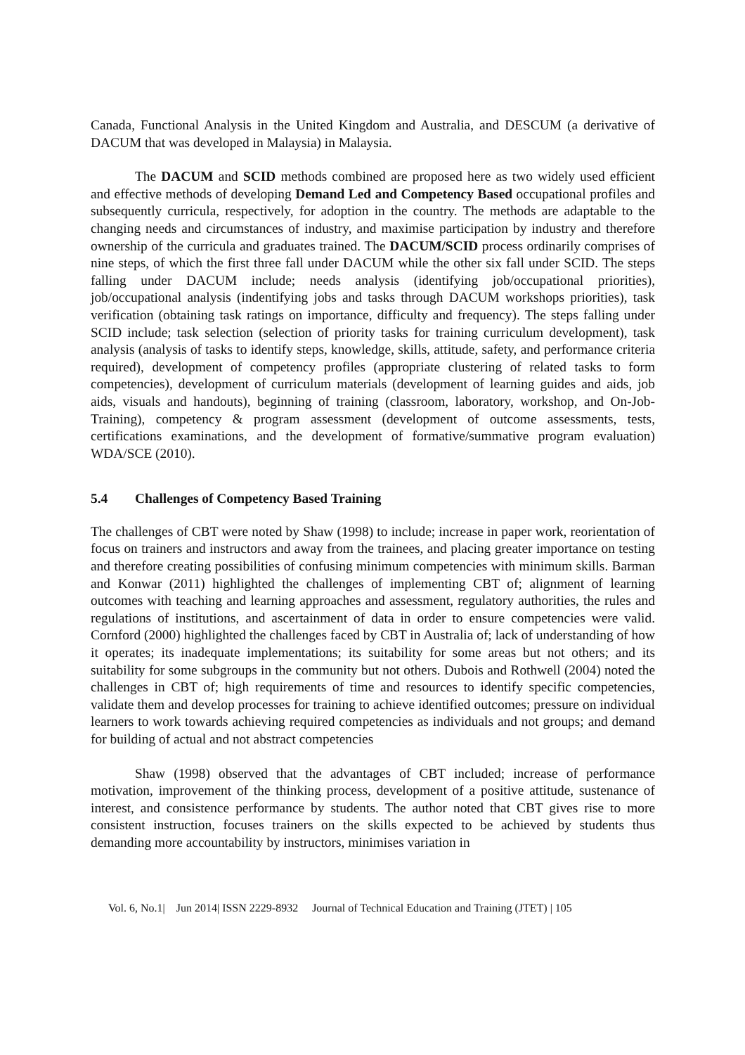Canada, Functional Analysis in the United Kingdom and Australia, and DESCUM (a derivative of DACUM that was developed in Malaysia) in Malaysia.
The DACUM and SCID methods combined are proposed here as two widely used efficient and effective methods of developing Demand Led and Competency Based occupational profiles and subsequently curricula, respectively, for adoption in the country. The methods are adaptable to the changing needs and circumstances of industry, and maximise participation by industry and therefore ownership of the curricula and graduates trained. The DACUM/SCID process ordinarily comprises of nine steps, of which the first three fall under DACUM while the other six fall under SCID. The steps falling under DACUM include; needs analysis (identifying job/occupational priorities), job/occupational analysis (indentifying jobs and tasks through DACUM workshops priorities), task verification (obtaining task ratings on importance, difficulty and frequency). The steps falling under SCID include; task selection (selection of priority tasks for training curriculum development), task analysis (analysis of tasks to identify steps, knowledge, skills, attitude, safety, and performance criteria required), development of competency profiles (appropriate clustering of related tasks to form competencies), development of curriculum materials (development of learning guides and aids, job aids, visuals and handouts), beginning of training (classroom, laboratory, workshop, and On-Job-Training), competency & program assessment (development of outcome assessments, tests, certifications examinations, and the development of formative/summative program evaluation) WDA/SCE (2010).
5.4 Challenges of Competency Based Training
The challenges of CBT were noted by Shaw (1998) to include; increase in paper work, reorientation of focus on trainers and instructors and away from the trainees, and placing greater importance on testing and therefore creating possibilities of confusing minimum competencies with minimum skills. Barman and Konwar (2011) highlighted the challenges of implementing CBT of; alignment of learning outcomes with teaching and learning approaches and assessment, regulatory authorities, the rules and regulations of institutions, and ascertainment of data in order to ensure competencies were valid. Cornford (2000) highlighted the challenges faced by CBT in Australia of; lack of understanding of how it operates; its inadequate implementations; its suitability for some areas but not others; and its suitability for some subgroups in the community but not others. Dubois and Rothwell (2004) noted the challenges in CBT of; high requirements of time and resources to identify specific competencies, validate them and develop processes for training to achieve identified outcomes; pressure on individual learners to work towards achieving required competencies as individuals and not groups; and demand for building of actual and not abstract competencies
Shaw (1998) observed that the advantages of CBT included; increase of performance motivation, improvement of the thinking process, development of a positive attitude, sustenance of interest, and consistence performance by students. The author noted that CBT gives rise to more consistent instruction, focuses trainers on the skills expected to be achieved by students thus demanding more accountability by instructors, minimises variation in
Vol. 6, No.1| Jun 2014| ISSN 2229-8932 Journal of Technical Education and Training (JTET) | 105